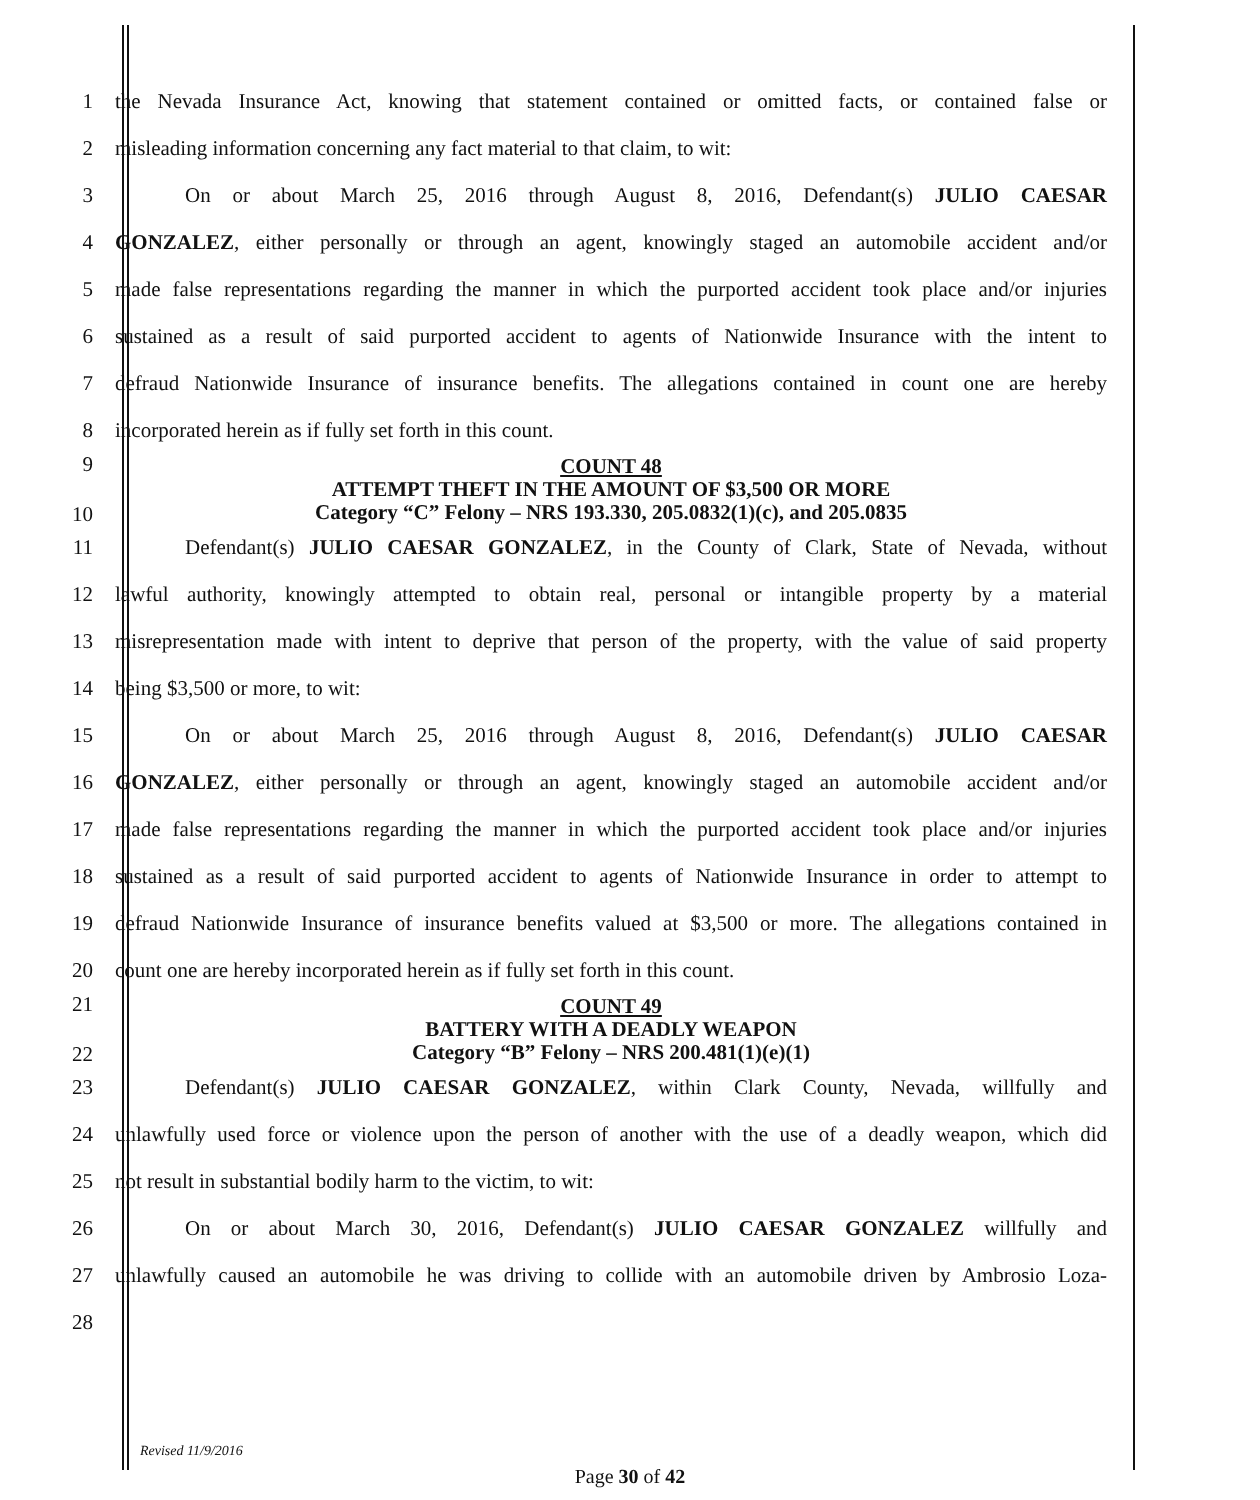1 the Nevada Insurance Act, knowing that statement contained or omitted facts, or contained false or
2 misleading information concerning any fact material to that claim, to wit:
3 On or about March 25, 2016 through August 8, 2016, Defendant(s) JULIO CAESAR
4 GONZALEZ, either personally or through an agent, knowingly staged an automobile accident and/or
5 made false representations regarding the manner in which the purported accident took place and/or injuries
6 sustained as a result of said purported accident to agents of Nationwide Insurance with the intent to
7 defraud Nationwide Insurance of insurance benefits. The allegations contained in count one are hereby
8 incorporated herein as if fully set forth in this count.
9
10 COUNT 48
ATTEMPT THEFT IN THE AMOUNT OF $3,500 OR MORE
Category “C” Felony – NRS 193.330, 205.0832(1)(c), and 205.0835
11 Defendant(s) JULIO CAESAR GONZALEZ, in the County of Clark, State of Nevada, without
12 lawful authority, knowingly attempted to obtain real, personal or intangible property by a material
13 misrepresentation made with intent to deprive that person of the property, with the value of said property
14 being $3,500 or more, to wit:
15 On or about March 25, 2016 through August 8, 2016, Defendant(s) JULIO CAESAR
16 GONZALEZ, either personally or through an agent, knowingly staged an automobile accident and/or
17 made false representations regarding the manner in which the purported accident took place and/or injuries
18 sustained as a result of said purported accident to agents of Nationwide Insurance in order to attempt to
19 defraud Nationwide Insurance of insurance benefits valued at $3,500 or more. The allegations contained in
20 count one are hereby incorporated herein as if fully set forth in this count.
21
22 COUNT 49
BATTERY WITH A DEADLY WEAPON
Category “B” Felony – NRS 200.481(1)(e)(1)
23 Defendant(s) JULIO CAESAR GONZALEZ, within Clark County, Nevada, willfully and
24 unlawfully used force or violence upon the person of another with the use of a deadly weapon, which did
25 not result in substantial bodily harm to the victim, to wit:
26 On or about March 30, 2016, Defendant(s) JULIO CAESAR GONZALEZ willfully and
27 unlawfully caused an automobile he was driving to collide with an automobile driven by Ambrosio Loza-
28
Revised 11/9/2016
Page 30 of 42